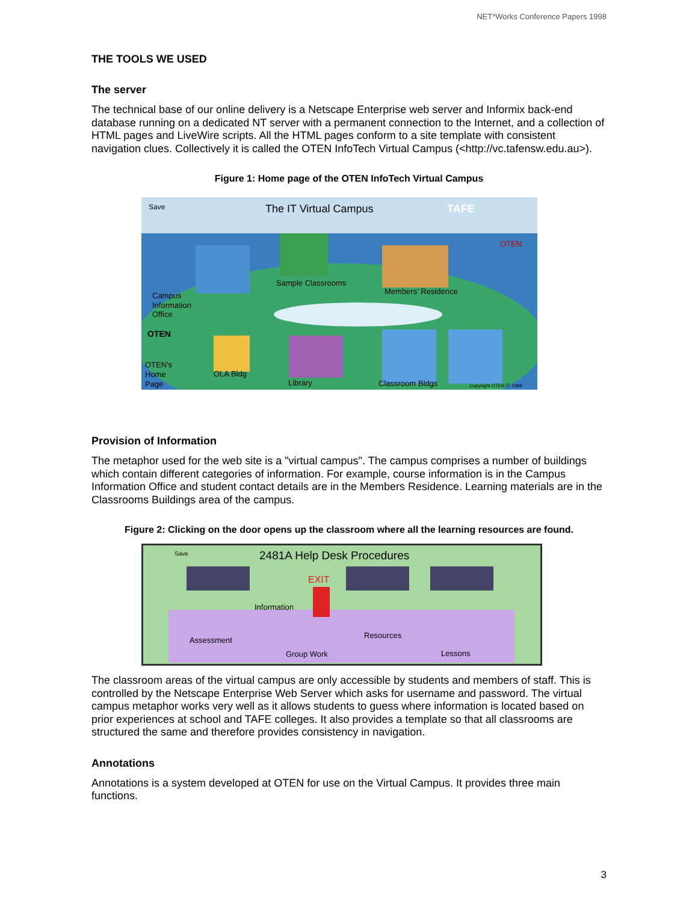NET*Works Conference Papers 1998
THE TOOLS WE USED
The server
The technical base of our online delivery is a Netscape Enterprise web server and Informix back-end database running on a dedicated NT server with a permanent connection to the Internet, and a collection of HTML pages and LiveWire scripts. All the HTML pages conform to a site template with consistent navigation clues. Collectively it is called the OTEN InfoTech Virtual Campus (<http://vc.tafensw.edu.au>).
Figure 1: Home page of the OTEN InfoTech Virtual Campus
Save
The IT Virtual Campus
TAFE
OTEN
Sample Classrooms
Members' Residence
Campus
Information
Office
OTEN
OTEN's
Home
Page
OLA Bldg
Library
Classroom Bldgs
Copyright OTEN IT 1998
Provision of Information
The metaphor used for the web site is a "virtual campus". The campus comprises a number of buildings which contain different categories of information. For example, course information is in the Campus Information Office and student contact details are in the Members Residence. Learning materials are in the Classrooms Buildings area of the campus.
Figure 2: Clicking on the door opens up the classroom where all the learning resources are found.
Save
2481A Help Desk Procedures
EXIT
Information
Assessment
Resources
Group Work
Lessons
The classroom areas of the virtual campus are only accessible by students and members of staff. This is controlled by the Netscape Enterprise Web Server which asks for username and password. The virtual campus metaphor works very well as it allows students to guess where information is located based on prior experiences at school and TAFE colleges. It also provides a template so that all classrooms are structured the same and therefore provides consistency in navigation.
Annotations
Annotations is a system developed at OTEN for use on the Virtual Campus. It provides three main functions.
3